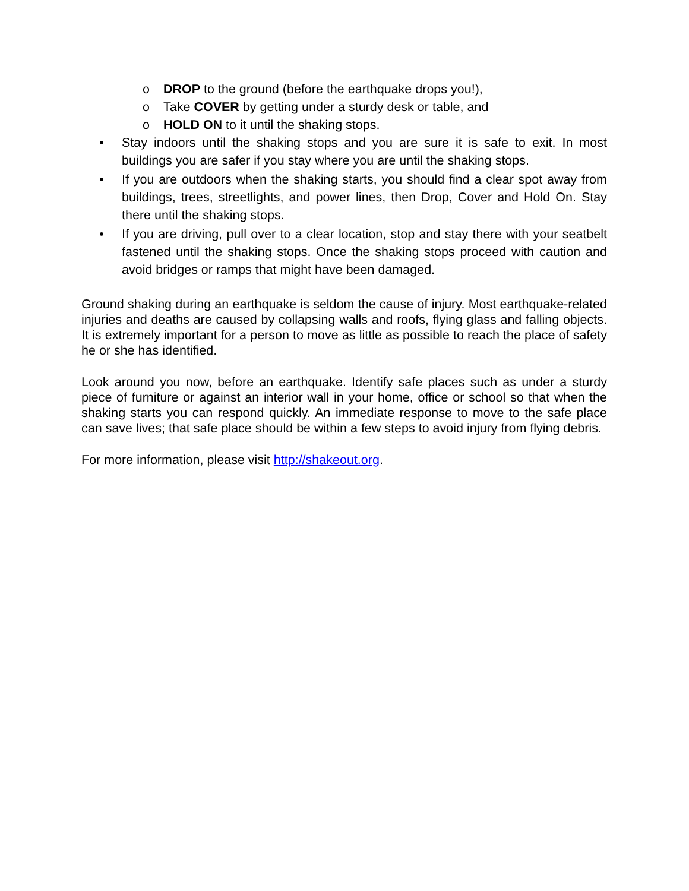o DROP to the ground (before the earthquake drops you!),
o Take COVER by getting under a sturdy desk or table, and
o HOLD ON to it until the shaking stops.
• Stay indoors until the shaking stops and you are sure it is safe to exit. In most buildings you are safer if you stay where you are until the shaking stops.
• If you are outdoors when the shaking starts, you should find a clear spot away from buildings, trees, streetlights, and power lines, then Drop, Cover and Hold On. Stay there until the shaking stops.
• If you are driving, pull over to a clear location, stop and stay there with your seatbelt fastened until the shaking stops. Once the shaking stops proceed with caution and avoid bridges or ramps that might have been damaged.
Ground shaking during an earthquake is seldom the cause of injury. Most earthquake-related injuries and deaths are caused by collapsing walls and roofs, flying glass and falling objects. It is extremely important for a person to move as little as possible to reach the place of safety he or she has identified.
Look around you now, before an earthquake. Identify safe places such as under a sturdy piece of furniture or against an interior wall in your home, office or school so that when the shaking starts you can respond quickly. An immediate response to move to the safe place can save lives; that safe place should be within a few steps to avoid injury from flying debris.
For more information, please visit http://shakeout.org.